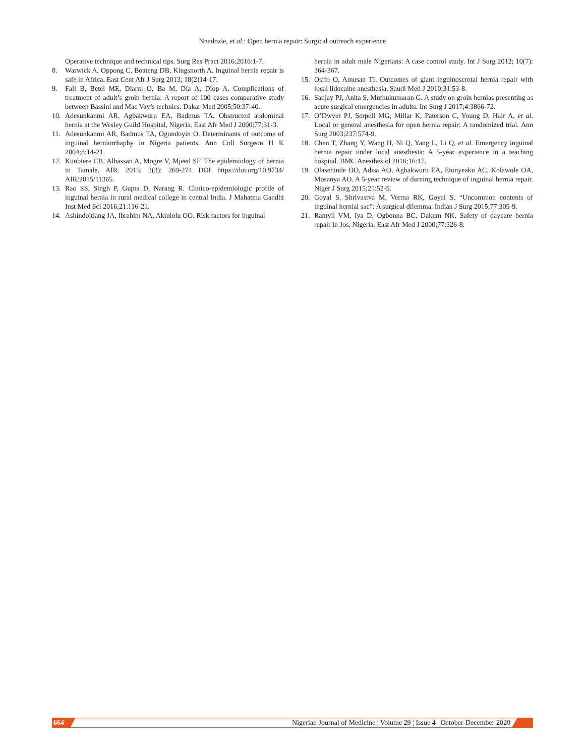Nnadozie, et al.: Open hernia repair: Surgical outreach experience
Operative technique and technical tips. Surg Res Pract 2016;2016:1-7.
8. Warwick A, Oppong C, Boateng DB, Kingsnorth A. Inguinal hernia repair is safe in Africa. East Cent Afr J Surg 2013; 18(2)14-17.
9. Fall B, Betel ME, Diarra O, Ba M, Dia A, Diop A. Complications of treatment of adult’s groin hernia: A report of 100 cases comparative study between Bassini and Mac Vay’s technics. Dakar Med 2005;50:37-40.
10. Adesunkanmi AR, Agbakwuru EA, Badmus TA. Obstructed abdominal hernia at the Wesley Guild Hospital, Nigeria. East Afr Med J 2000;77:31-3.
11. Adesunkanmi AR, Badmus TA, Ogundoyin O. Determinants of outcome of inguinal herniorrhaphy in Nigeria patients. Ann Coll Surgeon H K 2004;8:14-21.
12. Kuubiere CB, Alhassan A, Mogre V, Mjeed SF. The epidemiology of hernia in Tamale. AIR. 2015; 3(3): 269-274 DOI https://doi.org/10.9734/ AIR/2015/11365.
13. Rao SS, Singh P, Gupta D, Narang R. Clinico-epidemiologic profile of inguinal hernia in rural medical college in central India. J Mahatma Gandhi Inst Med Sci 2016;21:116-21.
14. Ashindoitiang JA, Ibrahim NA, Akinlolu OO. Risk factors for inguinal
hernia in adult male Nigerians: A case control study. Int J Surg 2012; 10(7): 364-367.
15. Osifo O, Amusan TI. Outcomes of giant inguinoscrotal hernia repair with local lidocaine anesthesia. Saudi Med J 2010;31:53-8.
16. Sanjay PJ, Anita S, Muthukumaran G. A study on groin hernias presenting as acute surgical emergencies in adults. Int Surg J 2017;4:3866-72.
17. O’Dwyer PJ, Serpell MG, Millar K, Paterson C, Young D, Hair A, et al. Local or general anesthesia for open hernia repair: A randomized trial. Ann Surg 2003;237:574-9.
18. Chen T, Zhang Y, Wang H, Ni Q, Yang L, Li Q, et al. Emergency inguinal hernia repair under local anesthesia: A 5-year experience in a teaching hospital. BMC Anesthesiol 2016;16:17.
19. Olasehinde OO, Adisa AO, Agbakwuru EA, Etonyeaku AC, Kolawole OA, Mosanya AO. A 5-year review of darning technique of inguinal hernia repair. Niger J Surg 2015;21:52-5.
20. Goyal S, Shrivastva M, Verma RK, Goyal S. “Uncommon contents of inguinal hernial sac”: A surgical dilemma. Indian J Surg 2015;77:305-9.
21. Ramyil VM, Iya D, Ogbonna BC, Dakum NK. Safety of daycare hernia repair in Jos, Nigeria. East Afr Med J 2000;77:326-8.
664 Nigerian Journal of Medicine ¦ Volume 29 ¦ Issue 4 ¦ October-December 2020